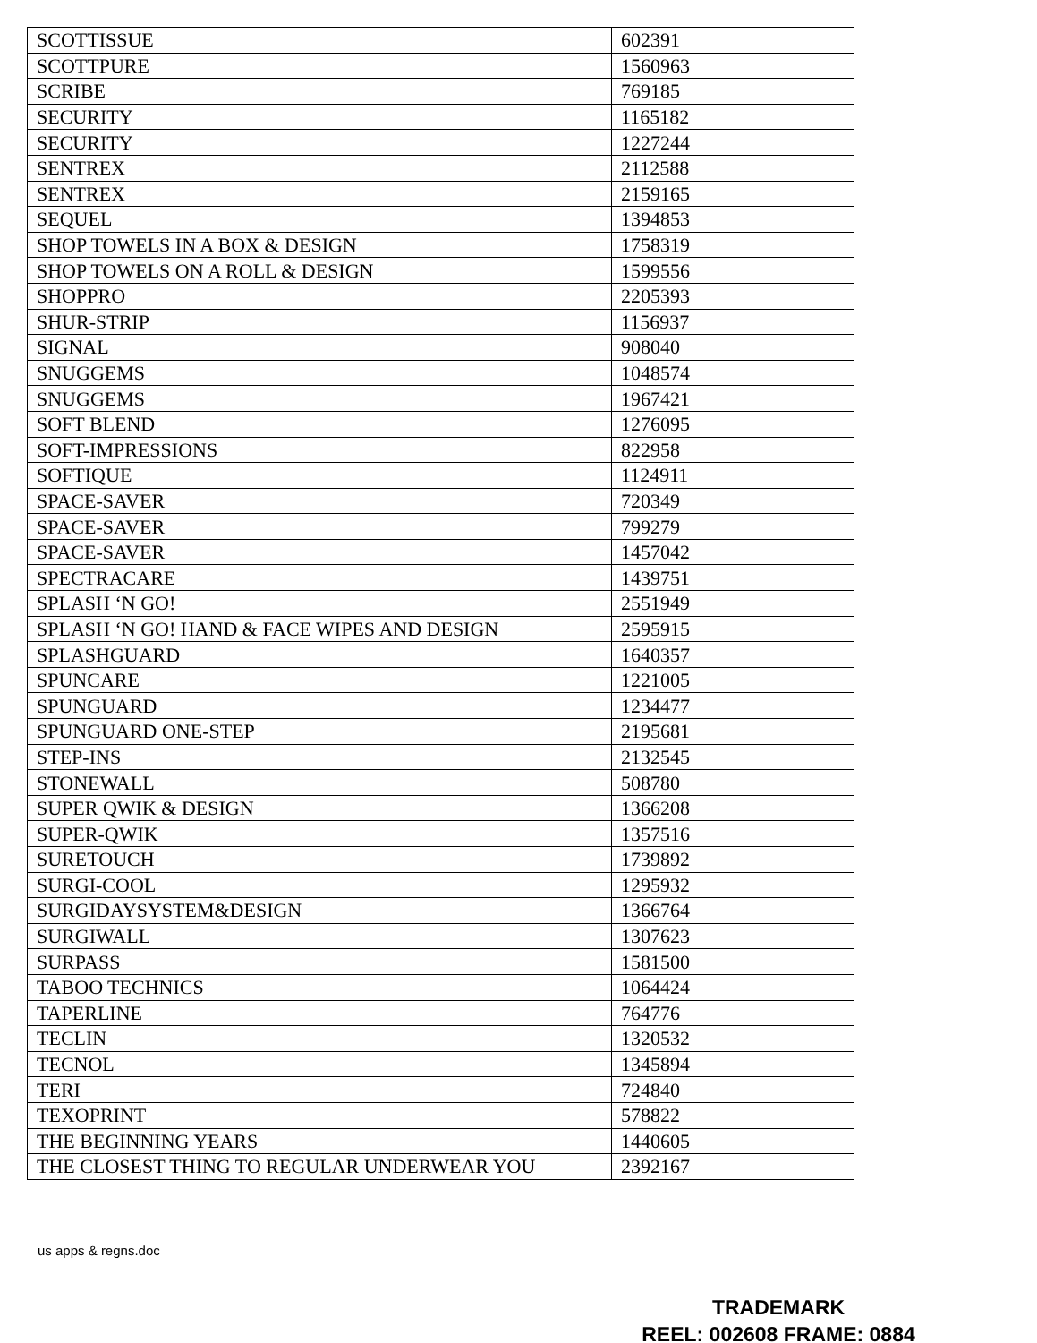| SCOTTISSUE | 602391 |
| SCOTTPURE | 1560963 |
| SCRIBE | 769185 |
| SECURITY | 1165182 |
| SECURITY | 1227244 |
| SENTREX | 2112588 |
| SENTREX | 2159165 |
| SEQUEL | 1394853 |
| SHOP TOWELS IN A BOX & DESIGN | 1758319 |
| SHOP TOWELS ON A ROLL & DESIGN | 1599556 |
| SHOPPRO | 2205393 |
| SHUR-STRIP | 1156937 |
| SIGNAL | 908040 |
| SNUGGEMS | 1048574 |
| SNUGGEMS | 1967421 |
| SOFT BLEND | 1276095 |
| SOFT-IMPRESSIONS | 822958 |
| SOFTIQUE | 1124911 |
| SPACE-SAVER | 720349 |
| SPACE-SAVER | 799279 |
| SPACE-SAVER | 1457042 |
| SPECTRACARE | 1439751 |
| SPLASH ‘N GO! | 2551949 |
| SPLASH ‘N GO! HAND & FACE WIPES AND DESIGN | 2595915 |
| SPLASHGUARD | 1640357 |
| SPUNCARE | 1221005 |
| SPUNGUARD | 1234477 |
| SPUNGUARD ONE-STEP | 2195681 |
| STEP-INS | 2132545 |
| STONEWALL | 508780 |
| SUPER QWIK & DESIGN | 1366208 |
| SUPER-QWIK | 1357516 |
| SURETOUCH | 1739892 |
| SURGI-COOL | 1295932 |
| SURGIDAYSYSTEM&DESIGN | 1366764 |
| SURGIWALL | 1307623 |
| SURPASS | 1581500 |
| TABOO TECHNICS | 1064424 |
| TAPERLINE | 764776 |
| TECLIN | 1320532 |
| TECNOL | 1345894 |
| TERI | 724840 |
| TEXOPRINT | 578822 |
| THE BEGINNING YEARS | 1440605 |
| THE CLOSEST THING TO REGULAR UNDERWEAR YOU | 2392167 |
us apps & regns.doc
TRADEMARK
REEL: 002608 FRAME: 0884